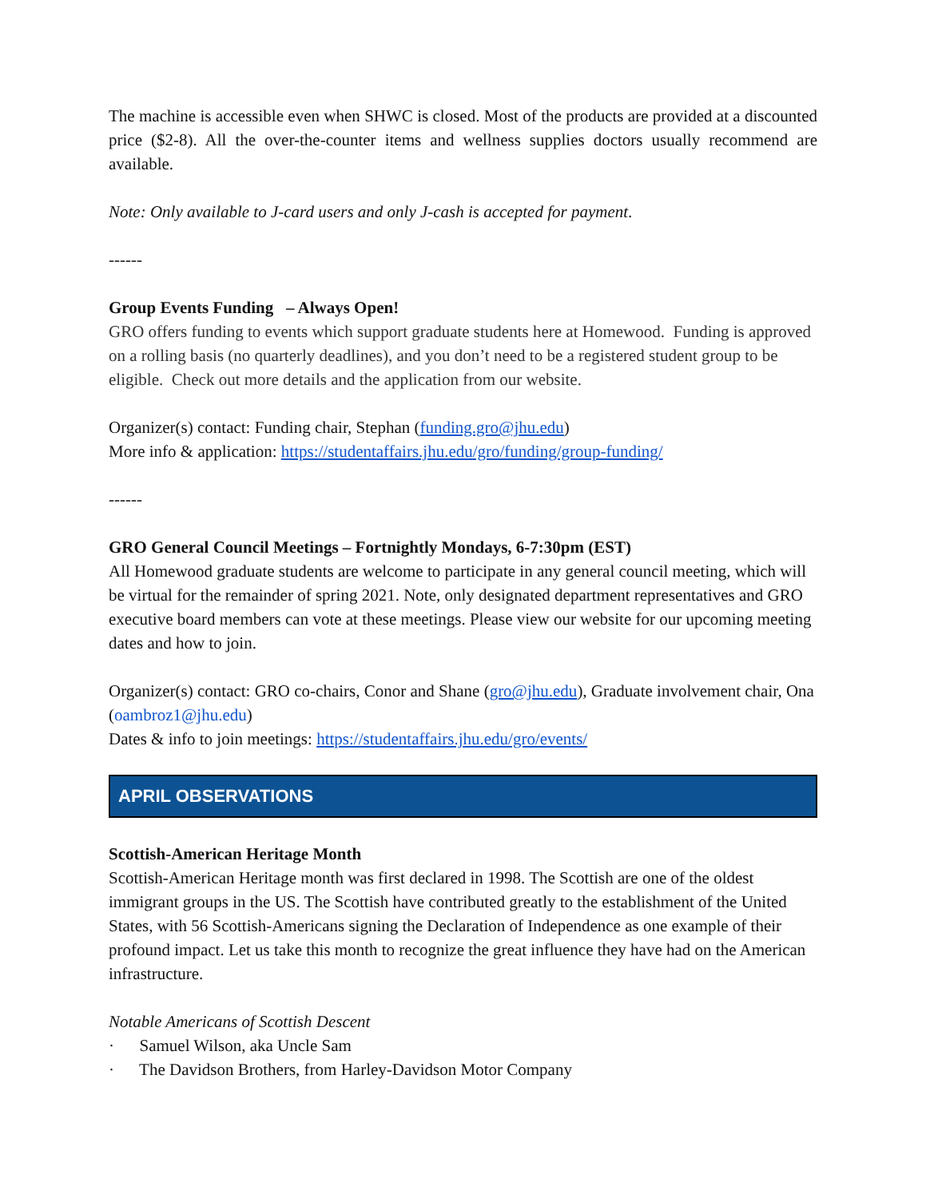The machine is accessible even when SHWC is closed. Most of the products are provided at a discounted price ($2-8). All the over-the-counter items and wellness supplies doctors usually recommend are available.
Note: Only available to J-card users and only J-cash is accepted for payment.
------
Group Events Funding – Always Open!
GRO offers funding to events which support graduate students here at Homewood. Funding is approved on a rolling basis (no quarterly deadlines), and you don’t need to be a registered student group to be eligible. Check out more details and the application from our website.
Organizer(s) contact: Funding chair, Stephan (funding.gro@jhu.edu)
More info & application: https://studentaffairs.jhu.edu/gro/funding/group-funding/
------
GRO General Council Meetings – Fortnightly Mondays, 6-7:30pm (EST)
All Homewood graduate students are welcome to participate in any general council meeting, which will be virtual for the remainder of spring 2021. Note, only designated department representatives and GRO executive board members can vote at these meetings. Please view our website for our upcoming meeting dates and how to join.
Organizer(s) contact: GRO co-chairs, Conor and Shane (gro@jhu.edu), Graduate involvement chair, Ona (oambroz1@jhu.edu)
Dates & info to join meetings: https://studentaffairs.jhu.edu/gro/events/
APRIL OBSERVATIONS
Scottish-American Heritage Month
Scottish-American Heritage month was first declared in 1998. The Scottish are one of the oldest immigrant groups in the US. The Scottish have contributed greatly to the establishment of the United States, with 56 Scottish-Americans signing the Declaration of Independence as one example of their profound impact. Let us take this month to recognize the great influence they have had on the American infrastructure.
Notable Americans of Scottish Descent
· Samuel Wilson, aka Uncle Sam
· The Davidson Brothers, from Harley-Davidson Motor Company